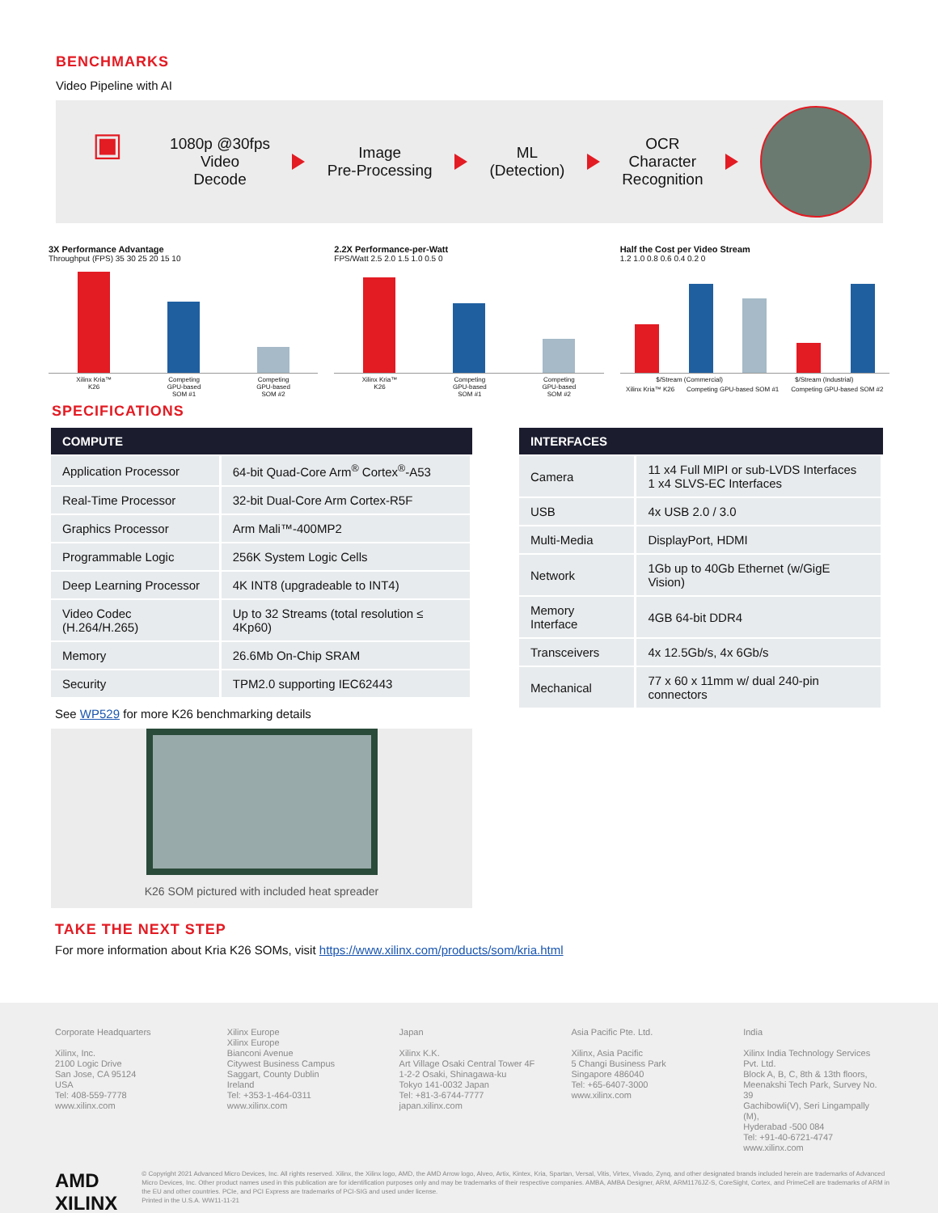BENCHMARKS
Video Pipeline with AI
▣
1080p @30fps
Video
Decode
Image
Pre-Processing
ML
(Detection)
OCR
Character
Recognition
3X Performance Advantage
Throughput (FPS) 35 30 25 20 15 10
Xilinx Kria™
K26 Competing
GPU-based
SOM #1 Competing
GPU-based
SOM #2
2.2X Performance-per-Watt
FPS/Watt 2.5 2.0 1.5 1.0 0.5 0
Xilinx Kria™
K26 Competing
GPU-based
SOM #1 Competing
GPU-based
SOM #2
Half the Cost per Video Stream
1.2 1.0 0.8 0.6 0.4 0.2 0
$/Stream (Commercial) $/Stream (Industrial)
Xilinx Kria™ K26 Competing GPU-based SOM #1 Competing GPU-based SOM #2
SPECIFICATIONS
| COMPUTE | |
| --- | --- |
| Application Processor | 64-bit Quad-Core Arm<sup>®</sup> Cortex<sup>®</sup>-A53 |
| Real-Time Processor | 32-bit Dual-Core Arm Cortex-R5F |
| Graphics Processor | Arm Mali™-400MP2 |
| Programmable Logic | 256K System Logic Cells |
| Deep Learning Processor | 4K INT8 (upgradeable to INT4) |
| Video Codec (H.264/H.265) | Up to 32 Streams (total resolution ≤ 4Kp60) |
| Memory | 26.6Mb On-Chip SRAM |
| Security | TPM2.0 supporting IEC62443 |
See WP529 for more K26 benchmarking details
K26 SOM pictured with included heat spreader
| INTERFACES | |
| --- | --- |
| Camera | 11 x4 Full MIPI or sub-LVDS Interfaces 1 x4 SLVS-EC Interfaces |
| USB | 4x USB 2.0 / 3.0 |
| Multi-Media | DisplayPort, HDMI |
| Network | 1Gb up to 40Gb Ethernet (w/GigE Vision) |
| Memory Interface | 4GB 64-bit DDR4 |
| Transceivers | 4x 12.5Gb/s, 4x 6Gb/s |
| Mechanical | 77 x 60 x 11mm w/ dual 240-pin connectors |
TAKE THE NEXT STEP
For more information about Kria K26 SOMs, visit https://www.xilinx.com/products/som/kria.html
Corporate Headquarters
Xilinx, Inc.
2100 Logic Drive
San Jose, CA 95124
USA
Tel: 408-559-7778
www.xilinx.com
Xilinx Europe
Xilinx Europe
Bianconi Avenue
Citywest Business Campus
Saggart, County Dublin
Ireland
Tel: +353-1-464-0311
www.xilinx.com
Japan
Xilinx K.K.
Art Village Osaki Central Tower 4F
1-2-2 Osaki, Shinagawa-ku
Tokyo 141-0032 Japan
Tel: +81-3-6744-7777
japan.xilinx.com
Asia Pacific Pte. Ltd.
Xilinx, Asia Pacific
5 Changi Business Park
Singapore 486040
Tel: +65-6407-3000
www.xilinx.com
India
Xilinx India Technology Services Pvt. Ltd.
Block A, B, C, 8th & 13th floors,
Meenakshi Tech Park, Survey No. 39
Gachibowli(V), Seri Lingampally (M),
Hyderabad -500 084
Tel: +91-40-6721-4747
www.xilinx.com
AMD
XILINX
© Copyright 2021 Advanced Micro Devices, Inc. All rights reserved. Xilinx, the Xilinx logo, AMD, the AMD Arrow logo, Alveo, Artix, Kintex, Kria, Spartan, Versal, Vitis, Virtex, Vivado, Zynq, and other designated brands included herein are trademarks of Advanced Micro Devices, Inc. Other product names used in this publication are for identification purposes only and may be trademarks of their respective companies. AMBA, AMBA Designer, ARM, ARM1176JZ-S, CoreSight, Cortex, and PrimeCell are trademarks of ARM in the EU and other countries. PCIe, and PCI Express are trademarks of PCI-SIG and used under license.
Printed in the U.S.A. WW11-11-21